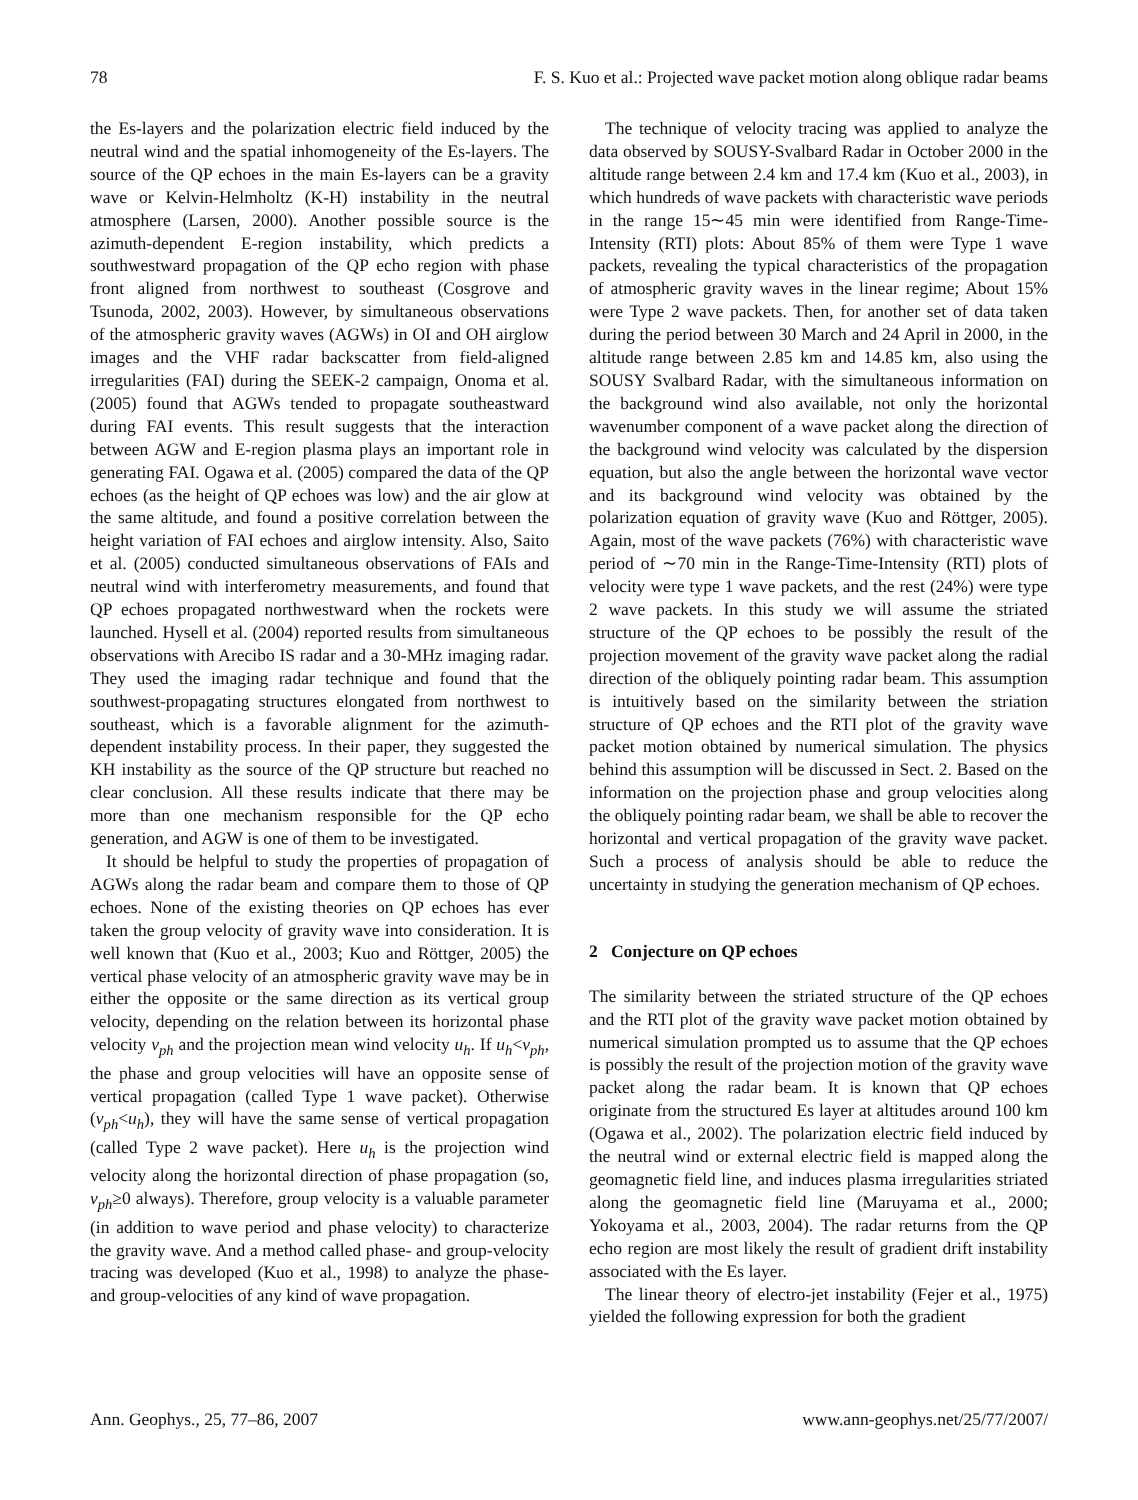78 F. S. Kuo et al.: Projected wave packet motion along oblique radar beams
the Es-layers and the polarization electric field induced by the neutral wind and the spatial inhomogeneity of the Es-layers. The source of the QP echoes in the main Es-layers can be a gravity wave or Kelvin-Helmholtz (K-H) instability in the neutral atmosphere (Larsen, 2000). Another possible source is the azimuth-dependent E-region instability, which predicts a southwestward propagation of the QP echo region with phase front aligned from northwest to southeast (Cosgrove and Tsunoda, 2002, 2003). However, by simultaneous observations of the atmospheric gravity waves (AGWs) in OI and OH airglow images and the VHF radar backscatter from field-aligned irregularities (FAI) during the SEEK-2 campaign, Onoma et al. (2005) found that AGWs tended to propagate southeastward during FAI events. This result suggests that the interaction between AGW and E-region plasma plays an important role in generating FAI. Ogawa et al. (2005) compared the data of the QP echoes (as the height of QP echoes was low) and the air glow at the same altitude, and found a positive correlation between the height variation of FAI echoes and airglow intensity. Also, Saito et al. (2005) conducted simultaneous observations of FAIs and neutral wind with interferometry measurements, and found that QP echoes propagated northwestward when the rockets were launched. Hysell et al. (2004) reported results from simultaneous observations with Arecibo IS radar and a 30-MHz imaging radar. They used the imaging radar technique and found that the southwest-propagating structures elongated from northwest to southeast, which is a favorable alignment for the azimuth-dependent instability process. In their paper, they suggested the KH instability as the source of the QP structure but reached no clear conclusion. All these results indicate that there may be more than one mechanism responsible for the QP echo generation, and AGW is one of them to be investigated.
It should be helpful to study the properties of propagation of AGWs along the radar beam and compare them to those of QP echoes. None of the existing theories on QP echoes has ever taken the group velocity of gravity wave into consideration. It is well known that (Kuo et al., 2003; Kuo and Röttger, 2005) the vertical phase velocity of an atmospheric gravity wave may be in either the opposite or the same direction as its vertical group velocity, depending on the relation between its horizontal phase velocity v<sub>ph</sub> and the projection mean wind velocity u<sub>h</sub>. If u<sub>h</sub><v<sub>ph</sub>, the phase and group velocities will have an opposite sense of vertical propagation (called Type 1 wave packet). Otherwise (v<sub>ph</sub><u<sub>h</sub>), they will have the same sense of vertical propagation (called Type 2 wave packet). Here u<sub>h</sub> is the projection wind velocity along the horizontal direction of phase propagation (so, v<sub>ph</sub>≥0 always). Therefore, group velocity is a valuable parameter (in addition to wave period and phase velocity) to characterize the gravity wave. And a method called phase- and group-velocity tracing was developed (Kuo et al., 1998) to analyze the phase- and group-velocities of any kind of wave propagation.
The technique of velocity tracing was applied to analyze the data observed by SOUSY-Svalbard Radar in October 2000 in the altitude range between 2.4 km and 17.4 km (Kuo et al., 2003), in which hundreds of wave packets with characteristic wave periods in the range 15∼45 min were identified from Range-Time-Intensity (RTI) plots: About 85% of them were Type 1 wave packets, revealing the typical characteristics of the propagation of atmospheric gravity waves in the linear regime; About 15% were Type 2 wave packets. Then, for another set of data taken during the period between 30 March and 24 April in 2000, in the altitude range between 2.85 km and 14.85 km, also using the SOUSY Svalbard Radar, with the simultaneous information on the background wind also available, not only the horizontal wavenumber component of a wave packet along the direction of the background wind velocity was calculated by the dispersion equation, but also the angle between the horizontal wave vector and its background wind velocity was obtained by the polarization equation of gravity wave (Kuo and Röttger, 2005). Again, most of the wave packets (76%) with characteristic wave period of ∼70 min in the Range-Time-Intensity (RTI) plots of velocity were type 1 wave packets, and the rest (24%) were type 2 wave packets. In this study we will assume the striated structure of the QP echoes to be possibly the result of the projection movement of the gravity wave packet along the radial direction of the obliquely pointing radar beam. This assumption is intuitively based on the similarity between the striation structure of QP echoes and the RTI plot of the gravity wave packet motion obtained by numerical simulation. The physics behind this assumption will be discussed in Sect. 2. Based on the information on the projection phase and group velocities along the obliquely pointing radar beam, we shall be able to recover the horizontal and vertical propagation of the gravity wave packet. Such a process of analysis should be able to reduce the uncertainty in studying the generation mechanism of QP echoes.
2 Conjecture on QP echoes
The similarity between the striated structure of the QP echoes and the RTI plot of the gravity wave packet motion obtained by numerical simulation prompted us to assume that the QP echoes is possibly the result of the projection motion of the gravity wave packet along the radar beam. It is known that QP echoes originate from the structured Es layer at altitudes around 100 km (Ogawa et al., 2002). The polarization electric field induced by the neutral wind or external electric field is mapped along the geomagnetic field line, and induces plasma irregularities striated along the geomagnetic field line (Maruyama et al., 2000; Yokoyama et al., 2003, 2004). The radar returns from the QP echo region are most likely the result of gradient drift instability associated with the Es layer.
The linear theory of electro-jet instability (Fejer et al., 1975) yielded the following expression for both the gradient
Ann. Geophys., 25, 77–86, 2007 www.ann-geophys.net/25/77/2007/